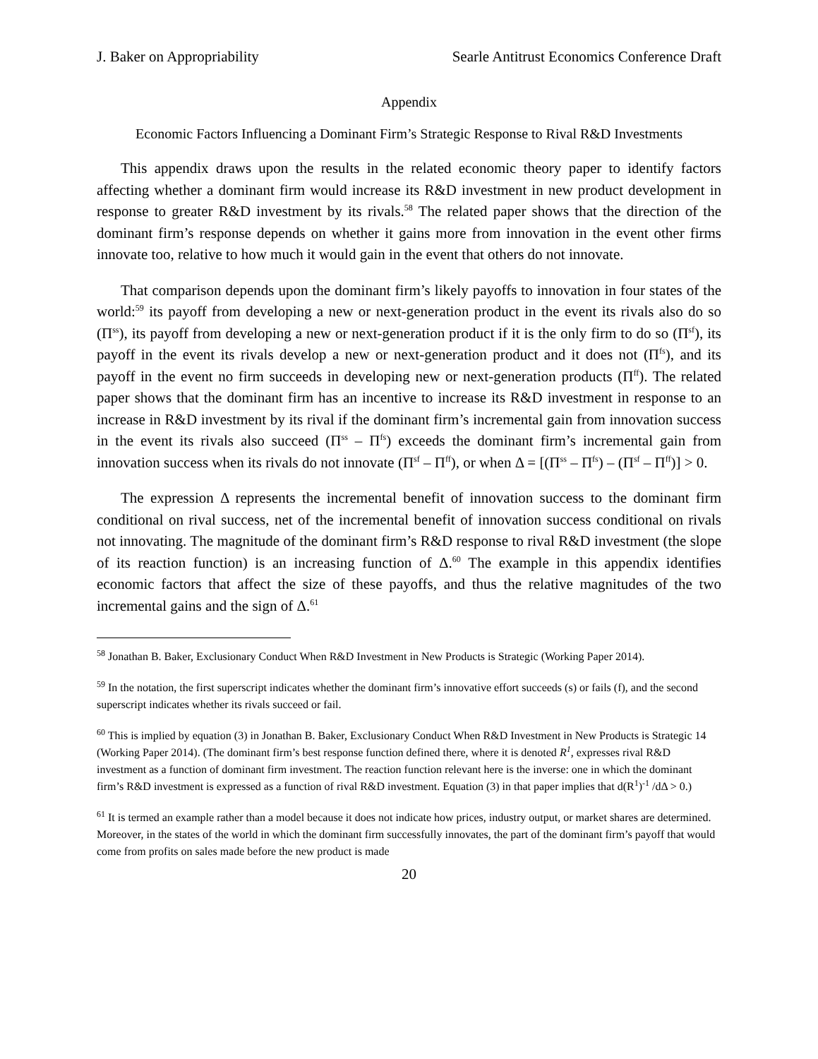J. Baker on Appropriability Searle Antitrust Economics Conference Draft
Appendix
Economic Factors Influencing a Dominant Firm’s Strategic Response to Rival R&D Investments
This appendix draws upon the results in the related economic theory paper to identify factors affecting whether a dominant firm would increase its R&D investment in new product development in response to greater R&D investment by its rivals.<sup>58</sup> The related paper shows that the direction of the dominant firm’s response depends on whether it gains more from innovation in the event other firms innovate too, relative to how much it would gain in the event that others do not innovate.
That comparison depends upon the dominant firm’s likely payoffs to innovation in four states of the world:<sup>59</sup> its payoff from developing a new or next-generation product in the event its rivals also do so (Π<sup>ss</sup>), its payoff from developing a new or next-generation product if it is the only firm to do so (Π<sup>sf</sup>), its payoff in the event its rivals develop a new or next-generation product and it does not (Π<sup>fs</sup>), and its payoff in the event no firm succeeds in developing new or next-generation products (Π<sup>ff</sup>). The related paper shows that the dominant firm has an incentive to increase its R&D investment in response to an increase in R&D investment by its rival if the dominant firm’s incremental gain from innovation success in the event its rivals also succeed (Π<sup>ss</sup> – Π<sup>fs</sup>) exceeds the dominant firm’s incremental gain from innovation success when its rivals do not innovate (Π<sup>sf</sup> – Π<sup>ff</sup>), or when Δ = [(Π<sup>ss</sup> – Π<sup>fs</sup>) – (Π<sup>sf</sup> – Π<sup>ff</sup>)] > 0.
The expression Δ represents the incremental benefit of innovation success to the dominant firm conditional on rival success, net of the incremental benefit of innovation success conditional on rivals not innovating. The magnitude of the dominant firm’s R&D response to rival R&D investment (the slope of its reaction function) is an increasing function of Δ.<sup>60</sup> The example in this appendix identifies economic factors that affect the size of these payoffs, and thus the relative magnitudes of the two incremental gains and the sign of Δ.<sup>61</sup>
<sup>58</sup> Jonathan B. Baker, Exclusionary Conduct When R&D Investment in New Products is Strategic (Working Paper 2014).
<sup>59</sup> In the notation, the first superscript indicates whether the dominant firm’s innovative effort succeeds (s) or fails (f), and the second superscript indicates whether its rivals succeed or fail.
<sup>60</sup> This is implied by equation (3) in Jonathan B. Baker, Exclusionary Conduct When R&D Investment in New Products is Strategic 14 (Working Paper 2014). (The dominant firm’s best response function defined there, where it is denoted R<sup>1</sup>, expresses rival R&D investment as a function of dominant firm investment. The reaction function relevant here is the inverse: one in which the dominant firm’s R&D investment is expressed as a function of rival R&D investment. Equation (3) in that paper implies that d(R<sup>1</sup>)<sup>-1</sup> /dΔ > 0.)
<sup>61</sup> It is termed an example rather than a model because it does not indicate how prices, industry output, or market shares are determined. Moreover, in the states of the world in which the dominant firm successfully innovates, the part of the dominant firm’s payoff that would come from profits on sales made before the new product is made
20